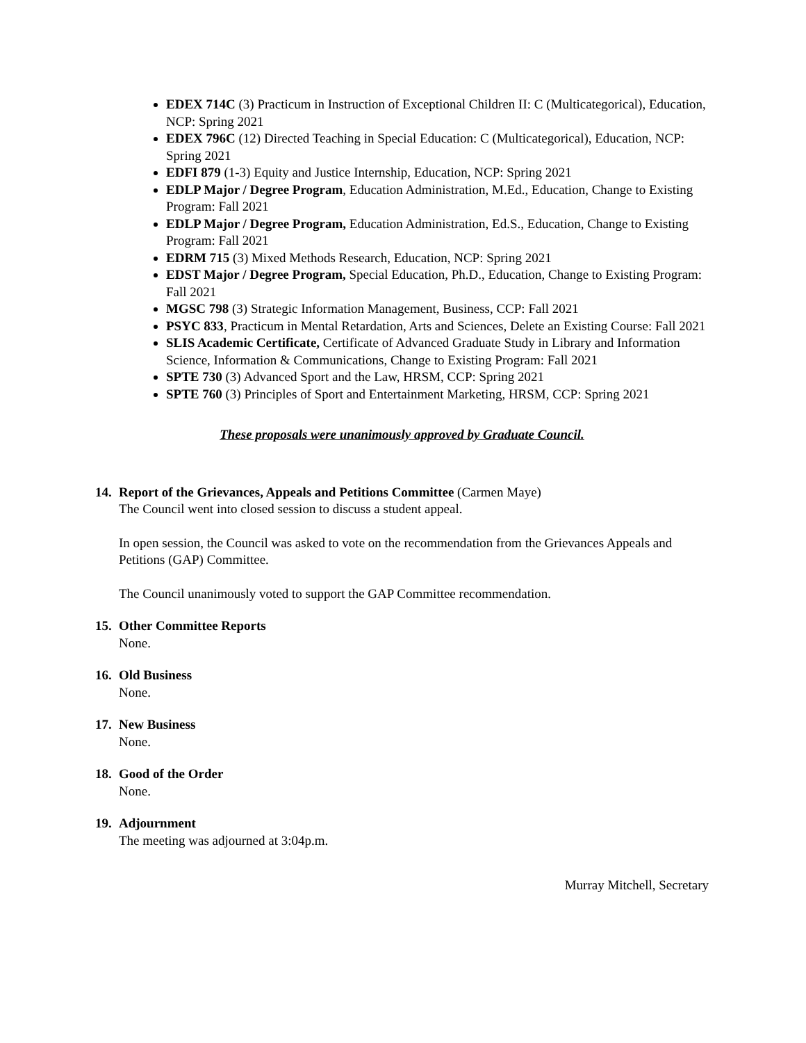EDEX 714C (3) Practicum in Instruction of Exceptional Children II: C (Multicategorical), Education, NCP: Spring 2021
EDEX 796C (12) Directed Teaching in Special Education: C (Multicategorical), Education, NCP: Spring 2021
EDFI 879 (1-3) Equity and Justice Internship, Education, NCP: Spring 2021
EDLP Major / Degree Program, Education Administration, M.Ed., Education, Change to Existing Program: Fall 2021
EDLP Major / Degree Program, Education Administration, Ed.S., Education, Change to Existing Program: Fall 2021
EDRM 715 (3) Mixed Methods Research, Education, NCP: Spring 2021
EDST Major / Degree Program, Special Education, Ph.D., Education, Change to Existing Program: Fall 2021
MGSC 798 (3) Strategic Information Management, Business, CCP: Fall 2021
PSYC 833, Practicum in Mental Retardation, Arts and Sciences, Delete an Existing Course: Fall 2021
SLIS Academic Certificate, Certificate of Advanced Graduate Study in Library and Information Science, Information & Communications, Change to Existing Program: Fall 2021
SPTE 730 (3) Advanced Sport and the Law, HRSM, CCP: Spring 2021
SPTE 760 (3) Principles of Sport and Entertainment Marketing, HRSM, CCP: Spring 2021
These proposals were unanimously approved by Graduate Council.
14.
Report of the Grievances, Appeals and Petitions Committee (Carmen Maye)
The Council went into closed session to discuss a student appeal.
In open session, the Council was asked to vote on the recommendation from the Grievances Appeals and Petitions (GAP) Committee.
The Council unanimously voted to support the GAP Committee recommendation.
15.
Other Committee Reports
None.
16.
Old Business
None.
17.
New Business
None.
18.
Good of the Order
None.
19.
Adjournment
The meeting was adjourned at 3:04p.m.
Murray Mitchell, Secretary